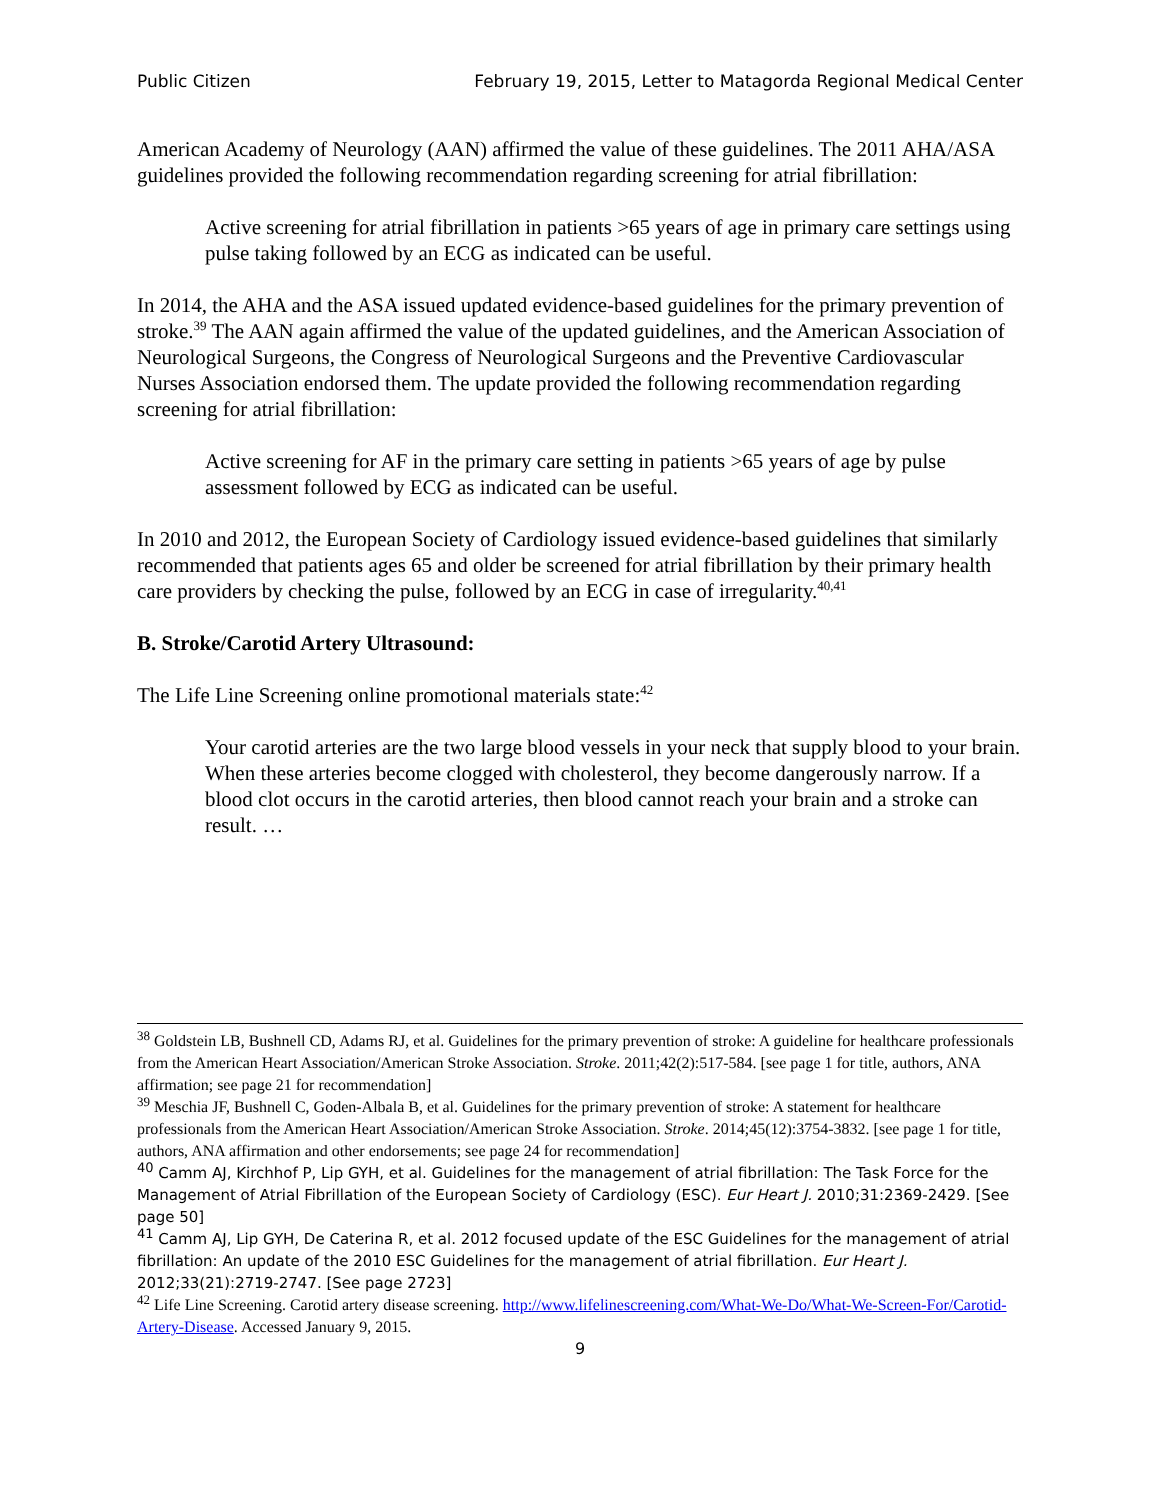Public Citizen February 19, 2015, Letter to Matagorda Regional Medical Center
American Academy of Neurology (AAN) affirmed the value of these guidelines. The 2011 AHA/ASA guidelines provided the following recommendation regarding screening for atrial fibrillation:
Active screening for atrial fibrillation in patients >65 years of age in primary care settings using pulse taking followed by an ECG as indicated can be useful.
In 2014, the AHA and the ASA issued updated evidence-based guidelines for the primary prevention of stroke.<sup>39</sup> The AAN again affirmed the value of the updated guidelines, and the American Association of Neurological Surgeons, the Congress of Neurological Surgeons and the Preventive Cardiovascular Nurses Association endorsed them. The update provided the following recommendation regarding screening for atrial fibrillation:
Active screening for AF in the primary care setting in patients >65 years of age by pulse assessment followed by ECG as indicated can be useful.
In 2010 and 2012, the European Society of Cardiology issued evidence-based guidelines that similarly recommended that patients ages 65 and older be screened for atrial fibrillation by their primary health care providers by checking the pulse, followed by an ECG in case of irregularity.<sup>40,41</sup>
B. Stroke/Carotid Artery Ultrasound:
The Life Line Screening online promotional materials state:<sup>42</sup>
Your carotid arteries are the two large blood vessels in your neck that supply blood to your brain. When these arteries become clogged with cholesterol, they become dangerously narrow. If a blood clot occurs in the carotid arteries, then blood cannot reach your brain and a stroke can result. …
<sup>38</sup> Goldstein LB, Bushnell CD, Adams RJ, et al. Guidelines for the primary prevention of stroke: A guideline for healthcare professionals from the American Heart Association/American Stroke Association. Stroke. 2011;42(2):517-584. [see page 1 for title, authors, ANA affirmation; see page 21 for recommendation]
<sup>39</sup> Meschia JF, Bushnell C, Goden-Albala B, et al. Guidelines for the primary prevention of stroke: A statement for healthcare professionals from the American Heart Association/American Stroke Association. Stroke. 2014;45(12):3754-3832. [see page 1 for title, authors, ANA affirmation and other endorsements; see page 24 for recommendation]
<sup>40</sup> Camm AJ, Kirchhof P, Lip GYH, et al. Guidelines for the management of atrial fibrillation: The Task Force for the Management of Atrial Fibrillation of the European Society of Cardiology (ESC). Eur Heart J. 2010;31:2369-2429. [See page 50]
<sup>41</sup> Camm AJ, Lip GYH, De Caterina R, et al. 2012 focused update of the ESC Guidelines for the management of atrial fibrillation: An update of the 2010 ESC Guidelines for the management of atrial fibrillation. Eur Heart J. 2012;33(21):2719-2747. [See page 2723]
<sup>42</sup> Life Line Screening. Carotid artery disease screening. http://www.lifelinescreening.com/What-We-Do/What-We-Screen-For/Carotid-Artery-Disease. Accessed January 9, 2015.
9